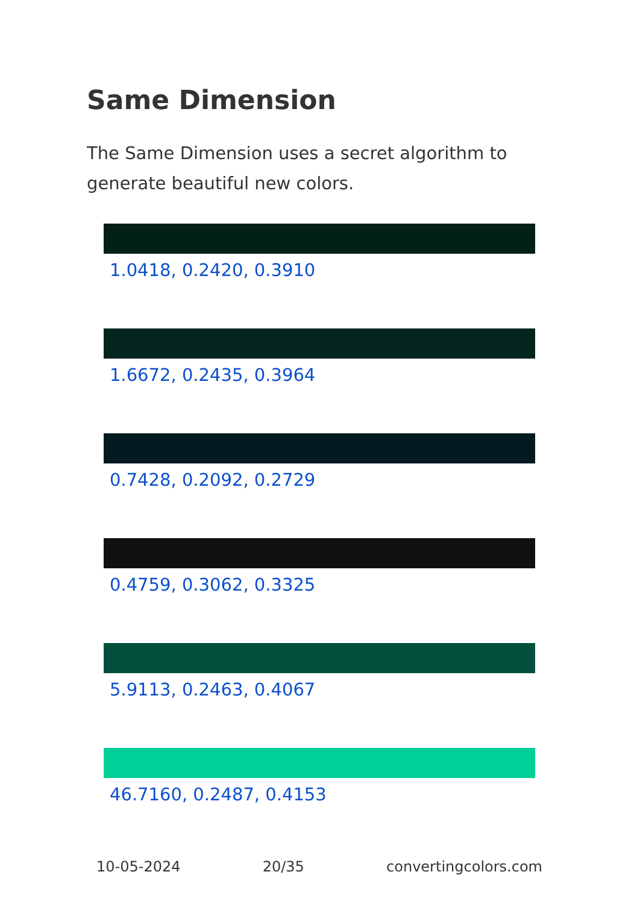Same Dimension
The Same Dimension uses a secret algorithm to generate beautiful new colors.
1.0418, 0.2420, 0.3910
1.6672, 0.2435, 0.3964
0.7428, 0.2092, 0.2729
0.4759, 0.3062, 0.3325
5.9113, 0.2463, 0.4067
46.7160, 0.2487, 0.4153
10-05-2024 20/35 convertingcolors.com